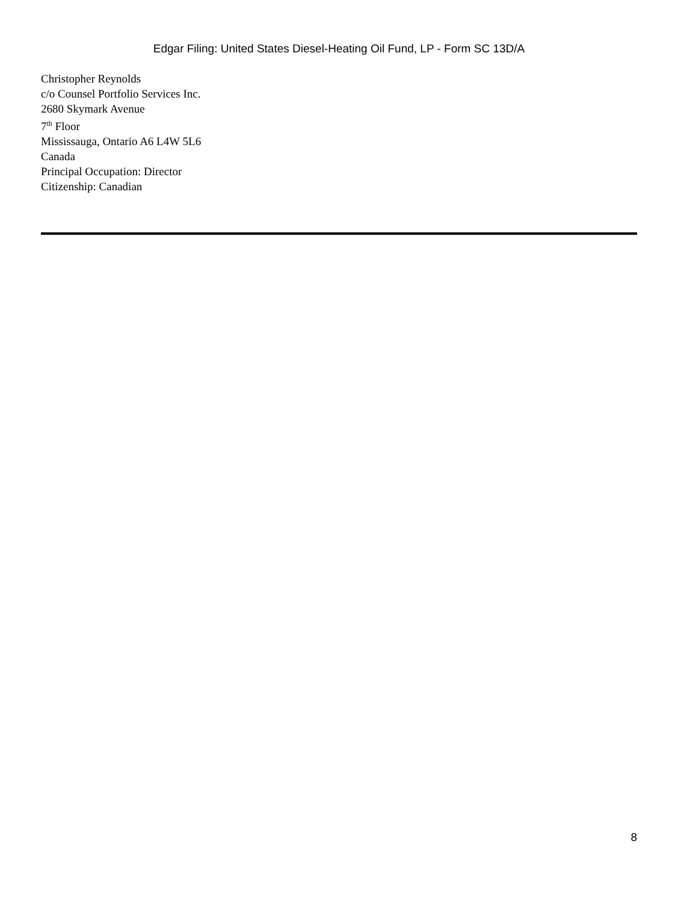Edgar Filing: United States Diesel-Heating Oil Fund, LP - Form SC 13D/A
Christopher Reynolds
c/o Counsel Portfolio Services Inc.
2680 Skymark Avenue
7<sup>th</sup> Floor
Mississauga, Ontario A6 L4W 5L6
Canada
Principal Occupation: Director
Citizenship: Canadian
8